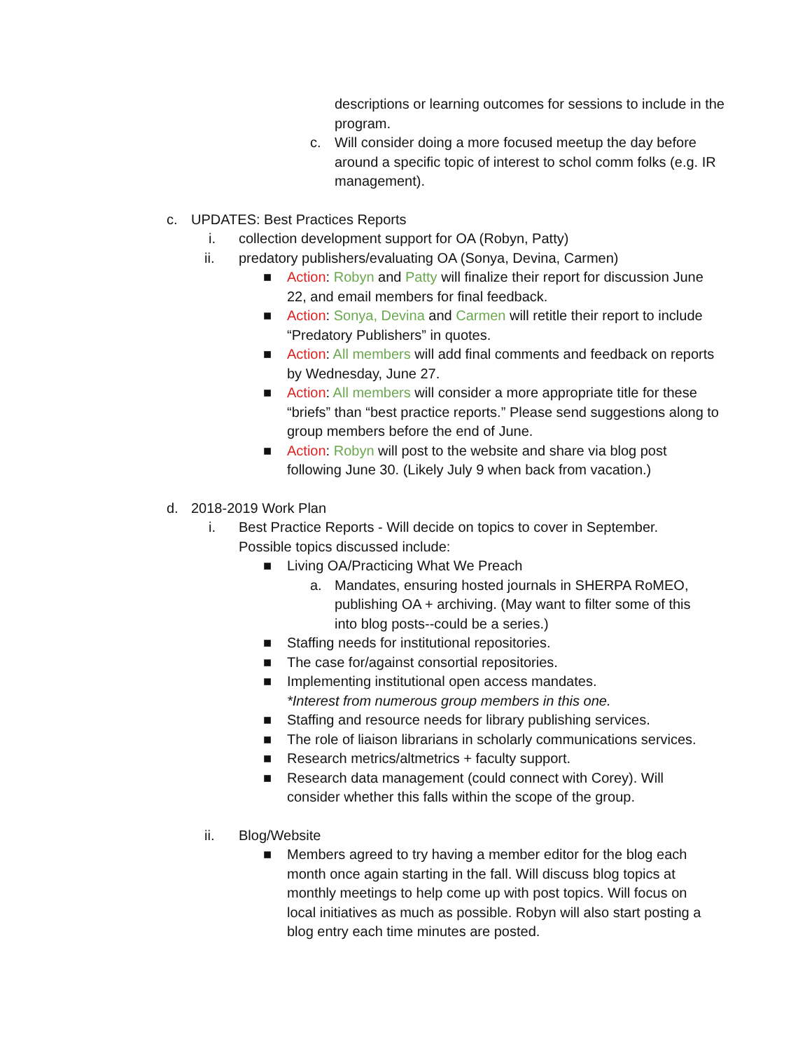descriptions or learning outcomes for sessions to include in the program.
c. Will consider doing a more focused meetup the day before around a specific topic of interest to schol comm folks (e.g. IR management).
c. UPDATES: Best Practices Reports
i. collection development support for OA (Robyn, Patty)
ii. predatory publishers/evaluating OA (Sonya, Devina, Carmen)
■ Action: Robyn and Patty will finalize their report for discussion June 22, and email members for final feedback.
■ Action: Sonya, Devina and Carmen will retitle their report to include “Predatory Publishers” in quotes.
■ Action: All members will add final comments and feedback on reports by Wednesday, June 27.
■ Action: All members will consider a more appropriate title for these “briefs” than “best practice reports.” Please send suggestions along to group members before the end of June.
■ Action: Robyn will post to the website and share via blog post following June 30. (Likely July 9 when back from vacation.)
d. 2018-2019 Work Plan
i. Best Practice Reports - Will decide on topics to cover in September. Possible topics discussed include:
■ Living OA/Practicing What We Preach
a. Mandates, ensuring hosted journals in SHERPA RoMEO, publishing OA + archiving. (May want to filter some of this into blog posts--could be a series.)
■ Staffing needs for institutional repositories.
■ The case for/against consortial repositories.
■ Implementing institutional open access mandates.
*Interest from numerous group members in this one.
■ Staffing and resource needs for library publishing services.
■ The role of liaison librarians in scholarly communications services.
■ Research metrics/altmetrics + faculty support.
■ Research data management (could connect with Corey). Will consider whether this falls within the scope of the group.
ii. Blog/Website
■ Members agreed to try having a member editor for the blog each month once again starting in the fall. Will discuss blog topics at monthly meetings to help come up with post topics. Will focus on local initiatives as much as possible. Robyn will also start posting a blog entry each time minutes are posted.